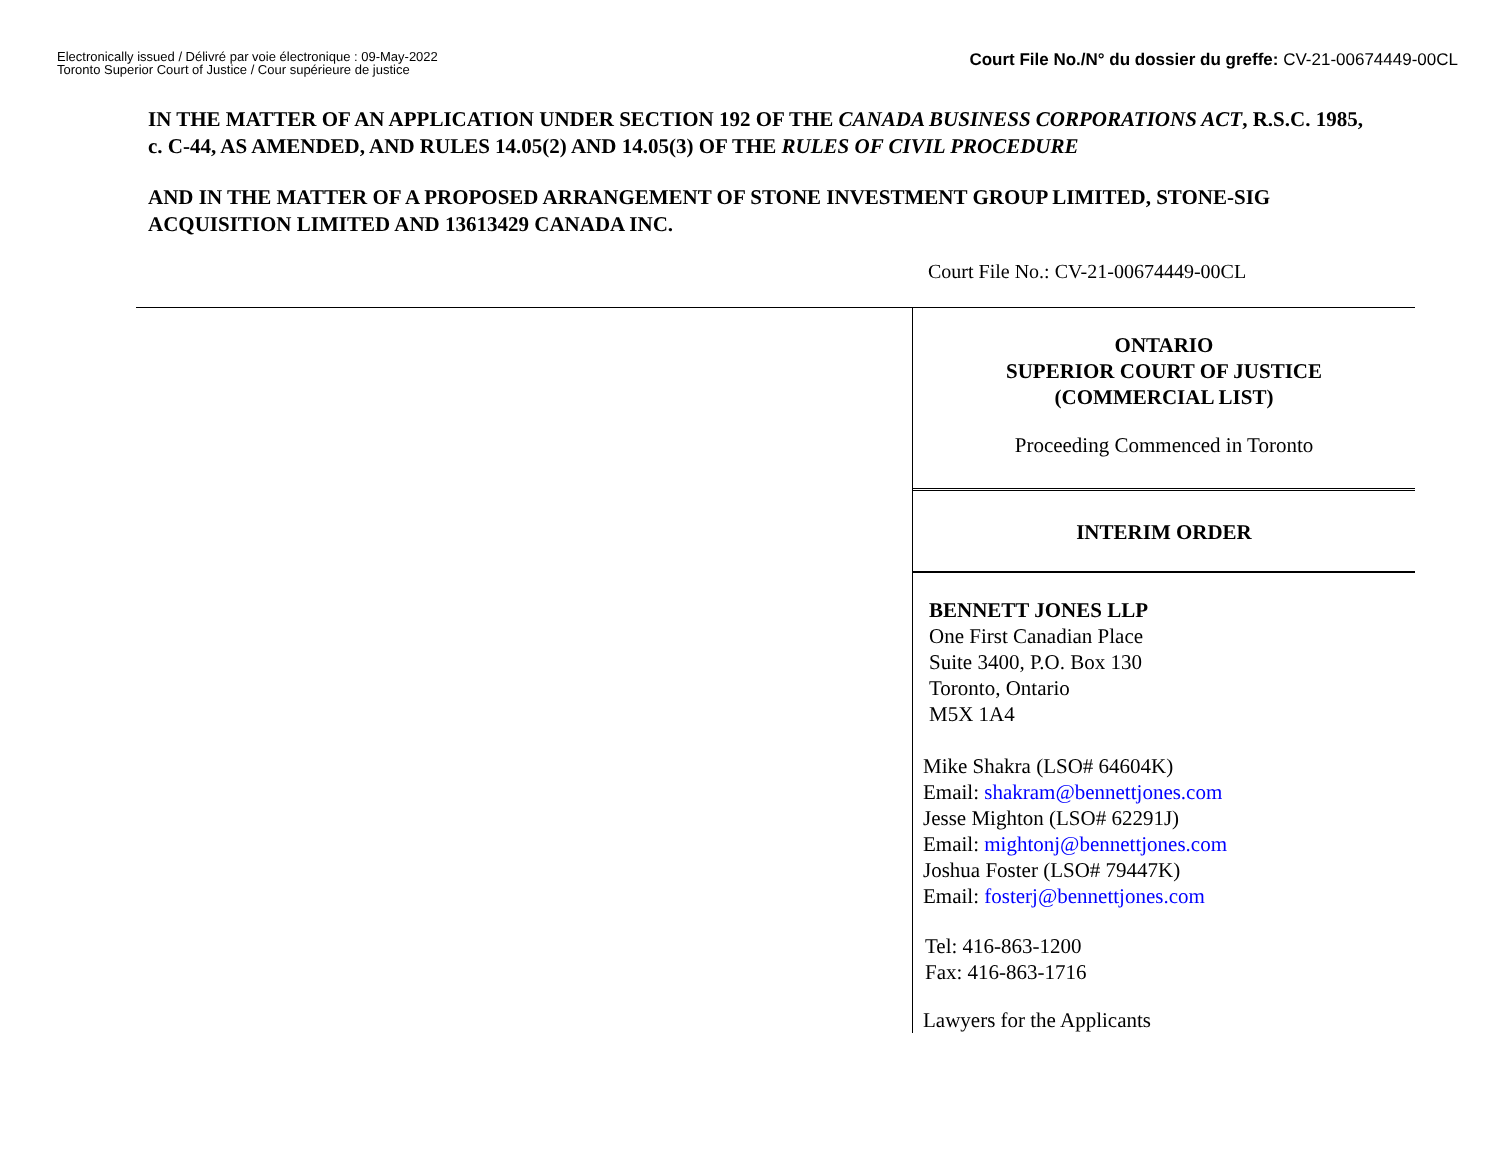Electronically issued / Délivré par voie électronique : 09-May-2022
Toronto Superior Court of Justice / Cour supérieure de justice
Court File No./N° du dossier du greffe: CV-21-00674449-00CL
IN THE MATTER OF AN APPLICATION UNDER SECTION 192 OF THE CANADA BUSINESS CORPORATIONS ACT, R.S.C. 1985, c. C-44, AS AMENDED, AND RULES 14.05(2) AND 14.05(3) OF THE RULES OF CIVIL PROCEDURE
AND IN THE MATTER OF A PROPOSED ARRANGEMENT OF STONE INVESTMENT GROUP LIMITED, STONE-SIG ACQUISITION LIMITED AND 13613429 CANADA INC.
Court File No.: CV-21-00674449-00CL
ONTARIO
SUPERIOR COURT OF JUSTICE
(COMMERCIAL LIST)
Proceeding Commenced in Toronto
INTERIM ORDER
BENNETT JONES LLP
One First Canadian Place
Suite 3400, P.O. Box 130
Toronto, Ontario
M5X 1A4
Mike Shakra (LSO# 64604K)
Email: shakram@bennettjones.com
Jesse Mighton (LSO# 62291J)
Email: mightonj@bennettjones.com
Joshua Foster (LSO# 79447K)
Email: fosterj@bennettjones.com
Tel: 416-863-1200
Fax: 416-863-1716
Lawyers for the Applicants